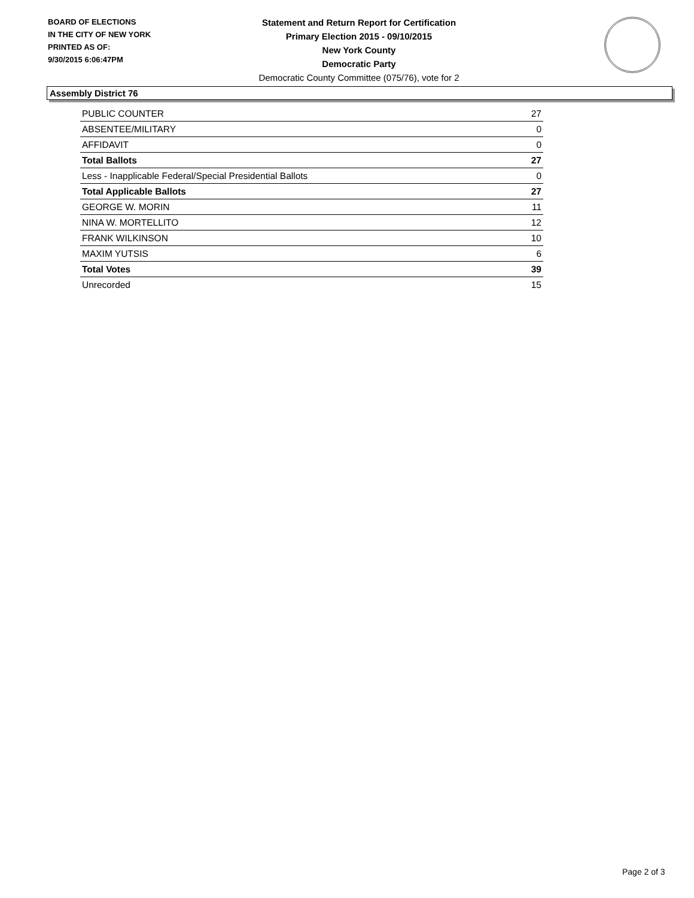BOARD OF ELECTIONS
IN THE CITY OF NEW YORK
PRINTED AS OF:
9/30/2015 6:06:47PM
Statement and Return Report for Certification
Primary Election 2015 - 09/10/2015
New York County
Democratic Party
Democratic County Committee (075/76), vote for 2
Assembly District 76
| PUBLIC COUNTER | 27 |
| ABSENTEE/MILITARY | 0 |
| AFFIDAVIT | 0 |
| Total Ballots | 27 |
| Less - Inapplicable Federal/Special Presidential Ballots | 0 |
| Total Applicable Ballots | 27 |
| GEORGE W. MORIN | 11 |
| NINA W. MORTELLITO | 12 |
| FRANK WILKINSON | 10 |
| MAXIM YUTSIS | 6 |
| Total Votes | 39 |
| Unrecorded | 15 |
Page 2 of 3